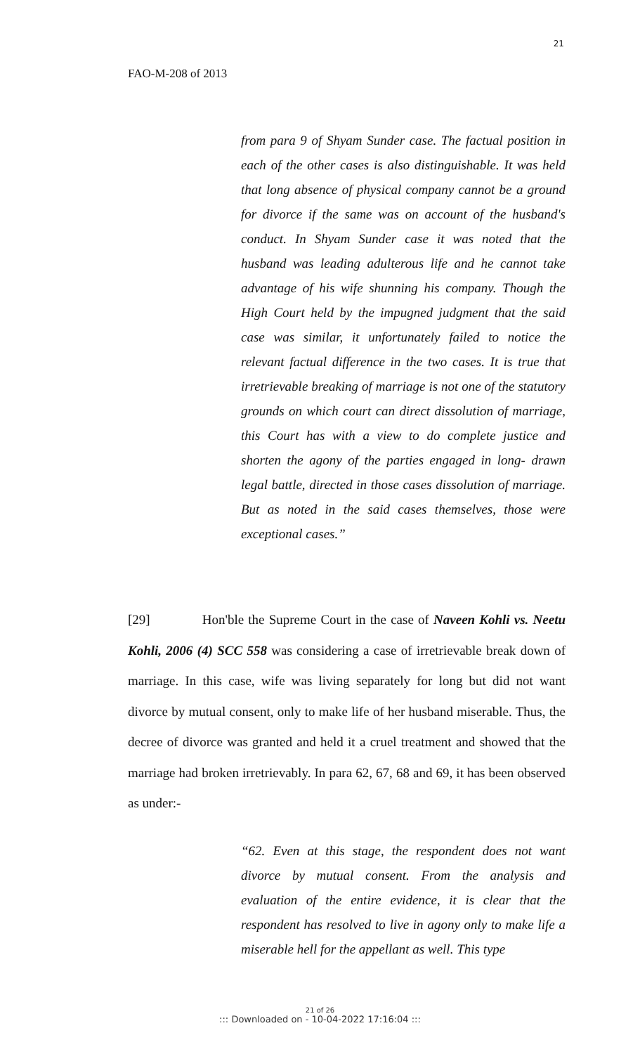21
FAO-M-208 of 2013
from para 9 of Shyam Sunder case. The factual position in each of the other cases is also distinguishable. It was held that long absence of physical company cannot be a ground for divorce if the same was on account of the husband's conduct. In Shyam Sunder case it was noted that the husband was leading adulterous life and he cannot take advantage of his wife shunning his company. Though the High Court held by the impugned judgment that the said case was similar, it unfortunately failed to notice the relevant factual difference in the two cases. It is true that irretrievable breaking of marriage is not one of the statutory grounds on which court can direct dissolution of marriage, this Court has with a view to do complete justice and shorten the agony of the parties engaged in long- drawn legal battle, directed in those cases dissolution of marriage. But as noted in the said cases themselves, those were exceptional cases.”
[29] Hon'ble the Supreme Court in the case of Naveen Kohli vs. Neetu Kohli, 2006 (4) SCC 558 was considering a case of irretrievable break down of marriage. In this case, wife was living separately for long but did not want divorce by mutual consent, only to make life of her husband miserable. Thus, the decree of divorce was granted and held it a cruel treatment and showed that the marriage had broken irretrievably. In para 62, 67, 68 and 69, it has been observed as under:-
“62. Even at this stage, the respondent does not want divorce by mutual consent. From the analysis and evaluation of the entire evidence, it is clear that the respondent has resolved to live in agony only to make life a miserable hell for the appellant as well. This type
21 of 26
::: Downloaded on - 10-04-2022 17:16:04 :::